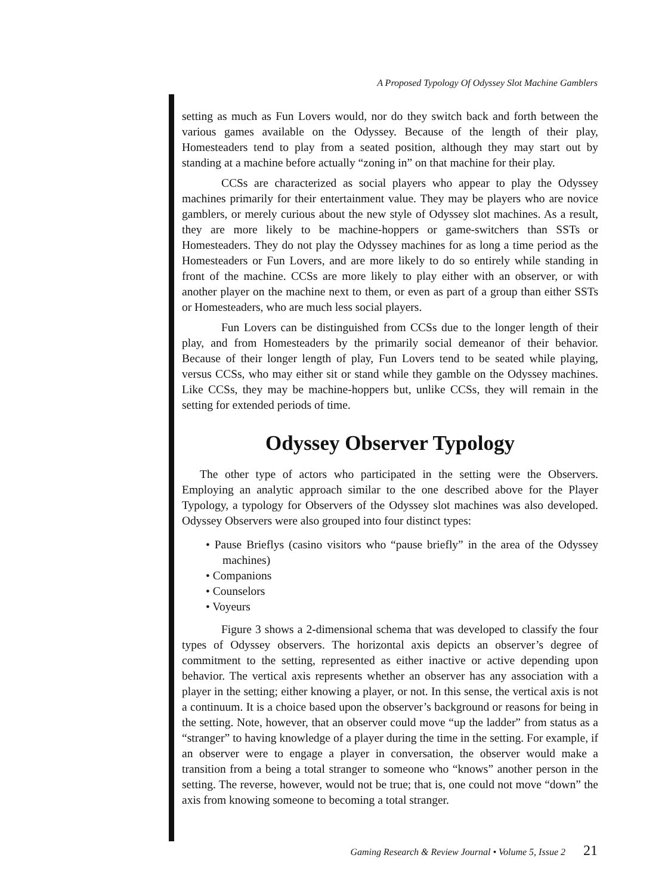A Proposed Typology Of Odyssey Slot Machine Gamblers
setting as much as Fun Lovers would, nor do they switch back and forth between the various games available on the Odyssey. Because of the length of their play, Homesteaders tend to play from a seated position, although they may start out by standing at a machine before actually “zoning in” on that machine for their play.
CCSs are characterized as social players who appear to play the Odyssey machines primarily for their entertainment value. They may be players who are novice gamblers, or merely curious about the new style of Odyssey slot machines. As a result, they are more likely to be machine-hoppers or game-switchers than SSTs or Homesteaders. They do not play the Odyssey machines for as long a time period as the Homesteaders or Fun Lovers, and are more likely to do so entirely while standing in front of the machine. CCSs are more likely to play either with an observer, or with another player on the machine next to them, or even as part of a group than either SSTs or Homesteaders, who are much less social players.
Fun Lovers can be distinguished from CCSs due to the longer length of their play, and from Homesteaders by the primarily social demeanor of their behavior. Because of their longer length of play, Fun Lovers tend to be seated while playing, versus CCSs, who may either sit or stand while they gamble on the Odyssey machines. Like CCSs, they may be machine-hoppers but, unlike CCSs, they will remain in the setting for extended periods of time.
Odyssey Observer Typology
The other type of actors who participated in the setting were the Observers. Employing an analytic approach similar to the one described above for the Player Typology, a typology for Observers of the Odyssey slot machines was also developed. Odyssey Observers were also grouped into four distinct types:
• Pause Brieflys (casino visitors who “pause briefly” in the area of the Odyssey machines)
• Companions
• Counselors
• Voyeurs
Figure 3 shows a 2-dimensional schema that was developed to classify the four types of Odyssey observers. The horizontal axis depicts an observer’s degree of commitment to the setting, represented as either inactive or active depending upon behavior. The vertical axis represents whether an observer has any association with a player in the setting; either knowing a player, or not. In this sense, the vertical axis is not a continuum. It is a choice based upon the observer’s background or reasons for being in the setting. Note, however, that an observer could move “up the ladder” from status as a “stranger” to having knowledge of a player during the time in the setting. For example, if an observer were to engage a player in conversation, the observer would make a transition from a being a total stranger to someone who “knows” another person in the setting. The reverse, however, would not be true; that is, one could not move “down” the axis from knowing someone to becoming a total stranger.
Gaming Research & Review Journal • Volume 5, Issue 2 21